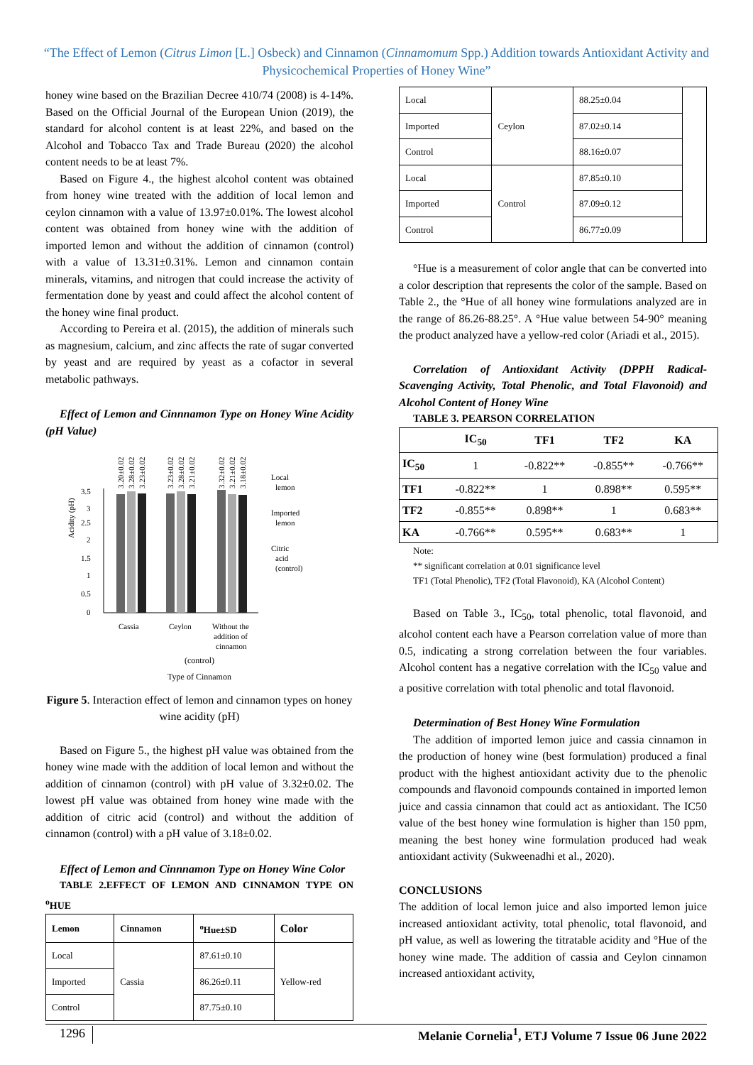“The Effect of Lemon (Citrus Limon [L.] Osbeck) and Cinnamon (Cinnamomum Spp.) Addition towards Antioxidant Activity and Physicochemical Properties of Honey Wine”
honey wine based on the Brazilian Decree 410/74 (2008) is 4-14%. Based on the Official Journal of the European Union (2019), the standard for alcohol content is at least 22%, and based on the Alcohol and Tobacco Tax and Trade Bureau (2020) the alcohol content needs to be at least 7%.
Based on Figure 4., the highest alcohol content was obtained from honey wine treated with the addition of local lemon and ceylon cinnamon with a value of 13.97±0.01%. The lowest alcohol content was obtained from honey wine with the addition of imported lemon and without the addition of cinnamon (control) with a value of 13.31±0.31%. Lemon and cinnamon contain minerals, vitamins, and nitrogen that could increase the activity of fermentation done by yeast and could affect the alcohol content of the honey wine final product.
According to Pereira et al. (2015), the addition of minerals such as magnesium, calcium, and zinc affects the rate of sugar converted by yeast and are required by yeast as a cofactor in several metabolic pathways.
Effect of Lemon and Cinnnamon Type on Honey Wine Acidity (pH Value)
Acidity (pH)
3.5
3
2.5
2
1.5
1
0.5
0
3.20±0.02
3.28±0.02
3.23±0.02
3.23±0.02
3.28±0.02
3.21±0.02
3.32±0.02
3.21±0.02
3.18±0.02
Cassia
Ceylon
Without the
addition of
cinnamon
Local
lemon
Imported
lemon
Citric
acid
(control)
(control)
Type of Cinnamon
Figure 5. Interaction effect of lemon and cinnamon types on honey wine acidity (pH)
Based on Figure 5., the highest pH value was obtained from the honey wine made with the addition of local lemon and without the addition of cinnamon (control) with pH value of 3.32±0.02. The lowest pH value was obtained from honey wine made with the addition of citric acid (control) and without the addition of cinnamon (control) with a pH value of 3.18±0.02.
Effect of Lemon and Cinnnamon Type on Honey Wine Color
TABLE 2.EFFECT OF LEMON AND CINNAMON TYPE ON <sup>o</sup>HUE
| Lemon | Cinnamon | <sup>o</sup> Hue±SD | Color |
| --- | --- | --- | --- |
| Local | Cassia | 87.61±0.10 | Yellow-red |
| Imported | | 86.26±0.11 | |
| Control | | 87.75±0.10 | |
| Local | Ceylon | 88.25±0.04 | |
| Imported | | 87.02±0.14 | |
| Control | | 88.16±0.07 | |
| Local | Control | 87.85±0.10 | |
| Imported | | 87.09±0.12 | |
| Control | | 86.77±0.09 | |
°Hue is a measurement of color angle that can be converted into a color description that represents the color of the sample. Based on Table 2., the °Hue of all honey wine formulations analyzed are in the range of 86.26-88.25°. A °Hue value between 54-90° meaning the product analyzed have a yellow-red color (Ariadi et al., 2015).
Correlation of Antioxidant Activity (DPPH Radical-Scavenging Activity, Total Phenolic, and Total Flavonoid) and Alcohol Content of Honey Wine
TABLE 3. PEARSON CORRELATION
| | IC<sub>50</sub> | TF1 | TF2 | KA |
| --- | --- | --- | --- | --- |
| IC<sub>50</sub> | 1 | -0.822** | -0.855** | -0.766** |
| TF1 | -0.822** | 1 | 0.898** | 0.595** |
| TF2 | -0.855** | 0.898** | 1 | 0.683** |
| KA | -0.766** | 0.595** | 0.683** | 1 |
Note:
** significant correlation at 0.01 significance level
TF1 (Total Phenolic), TF2 (Total Flavonoid), KA (Alcohol Content)
Based on Table 3., IC<sub>50</sub>, total phenolic, total flavonoid, and alcohol content each have a Pearson correlation value of more than 0.5, indicating a strong correlation between the four variables. Alcohol content has a negative correlation with the IC<sub>50</sub> value and a positive correlation with total phenolic and total flavonoid.
Determination of Best Honey Wine Formulation
The addition of imported lemon juice and cassia cinnamon in the production of honey wine (best formulation) produced a final product with the highest antioxidant activity due to the phenolic compounds and flavonoid compounds contained in imported lemon juice and cassia cinnamon that could act as antioxidant. The IC50 value of the best honey wine formulation is higher than 150 ppm, meaning the best honey wine formulation produced had weak antioxidant activity (Sukweenadhi et al., 2020).
CONCLUSIONS
The addition of local lemon juice and also imported lemon juice increased antioxidant activity, total phenolic, total flavonoid, and pH value, as well as lowering the titratable acidity and °Hue of the honey wine made. The addition of cassia and Ceylon cinnamon increased antioxidant activity,
1296 Melanie Cornelia<sup>1</sup>, ETJ Volume 7 Issue 06 June 2022